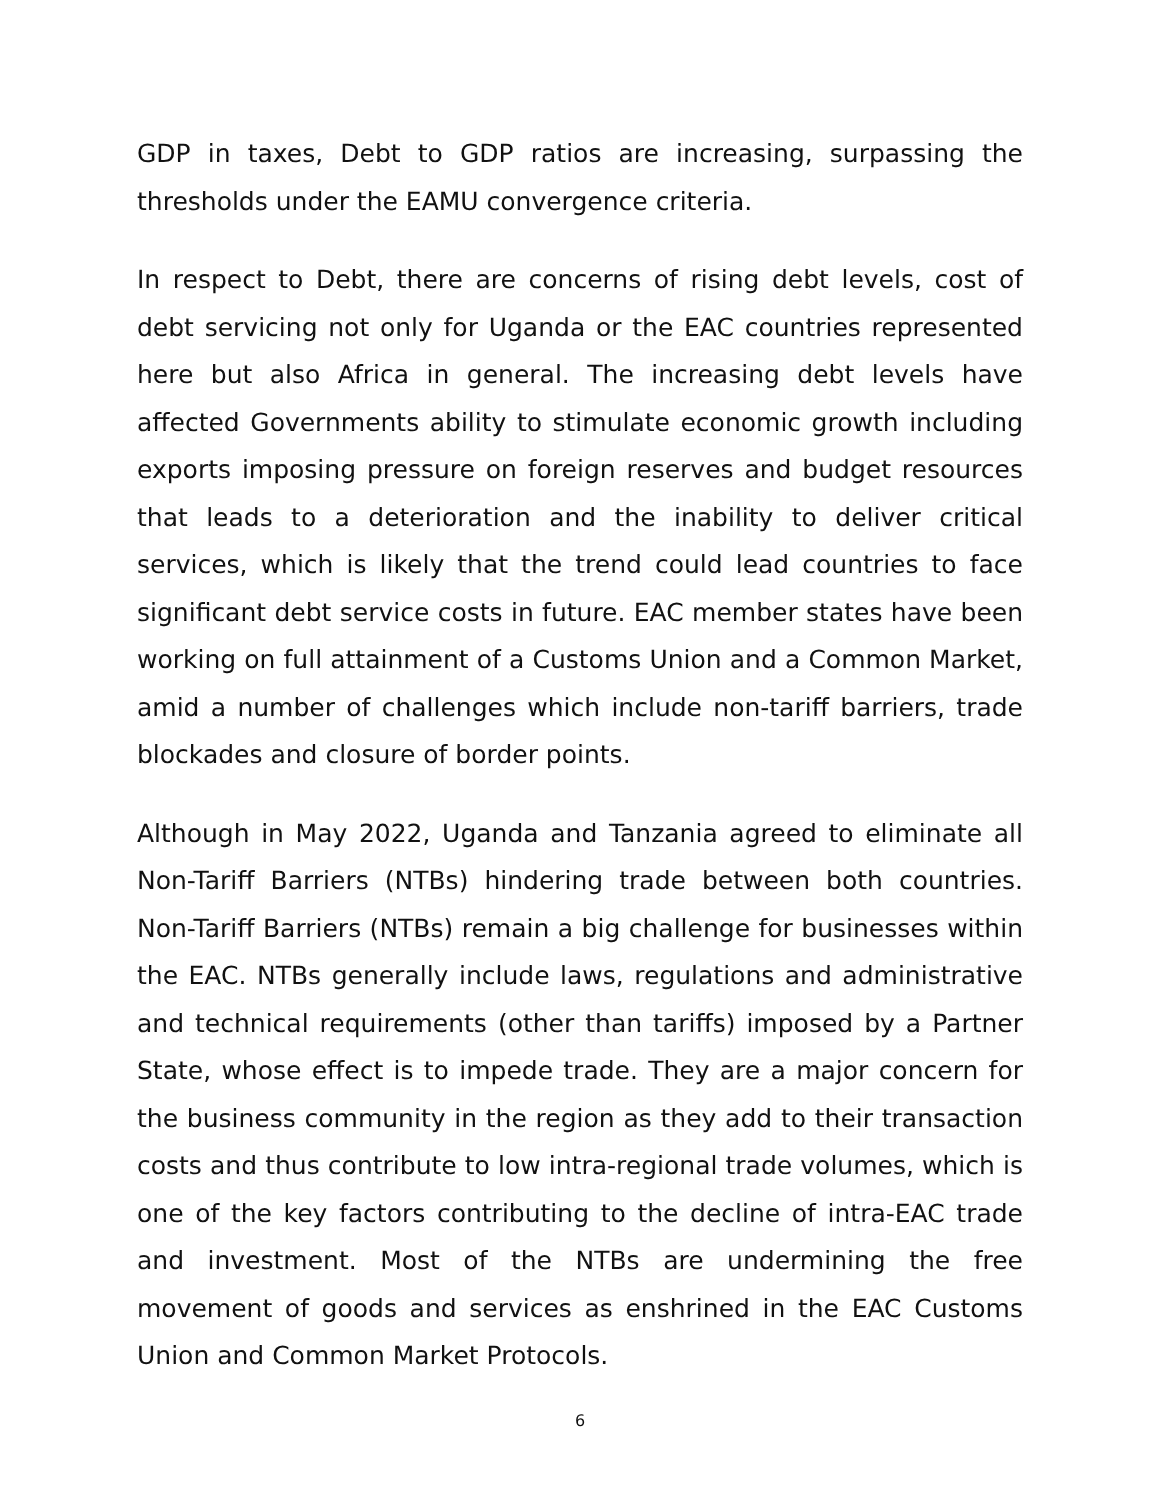GDP in taxes, Debt to GDP ratios are increasing, surpassing the thresholds under the EAMU convergence criteria.
In respect to Debt, there are concerns of rising debt levels, cost of debt servicing not only for Uganda or the EAC countries represented here but also Africa in general. The increasing debt levels have affected Governments ability to stimulate economic growth including exports imposing pressure on foreign reserves and budget resources that leads to a deterioration and the inability to deliver critical services, which is likely that the trend could lead countries to face significant debt service costs in future. EAC member states have been working on full attainment of a Customs Union and a Common Market, amid a number of challenges which include non-tariff barriers, trade blockades and closure of border points.
Although in May 2022, Uganda and Tanzania agreed to eliminate all Non-Tariff Barriers (NTBs) hindering trade between both countries. Non-Tariff Barriers (NTBs) remain a big challenge for businesses within the EAC. NTBs generally include laws, regulations and administrative and technical requirements (other than tariffs) imposed by a Partner State, whose effect is to impede trade. They are a major concern for the business community in the region as they add to their transaction costs and thus contribute to low intra-regional trade volumes, which is one of the key factors contributing to the decline of intra-EAC trade and investment. Most of the NTBs are undermining the free movement of goods and services as enshrined in the EAC Customs Union and Common Market Protocols.
6